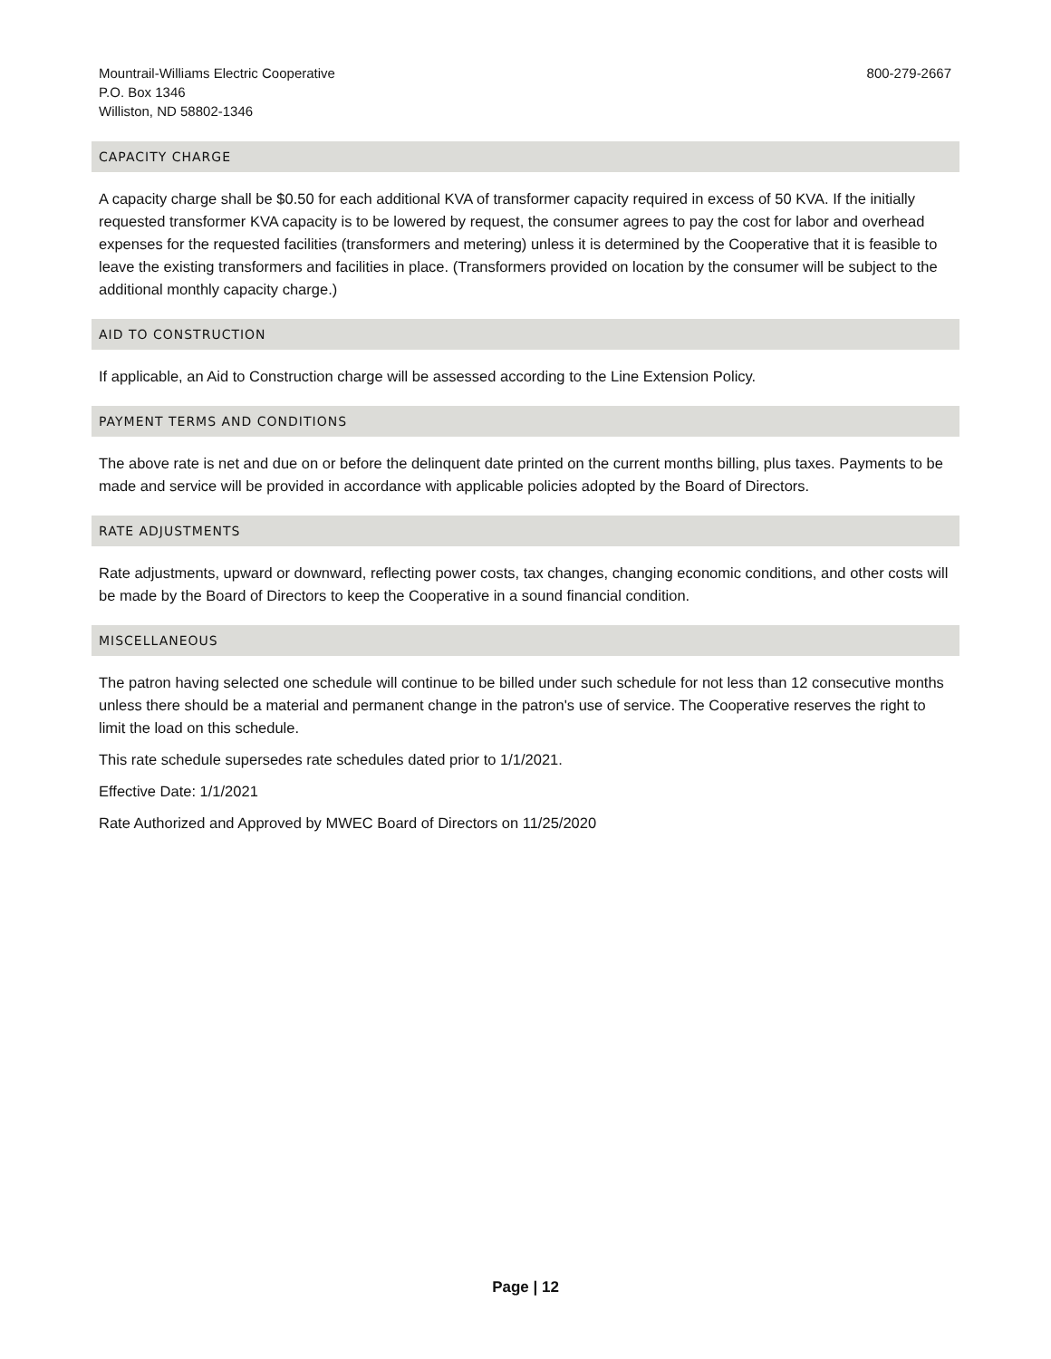Mountrail-Williams Electric Cooperative
P.O. Box 1346
Williston, ND 58802-1346
800-279-2667
CAPACITY CHARGE
A capacity charge shall be $0.50 for each additional KVA of transformer capacity required in excess of 50 KVA. If the initially requested transformer KVA capacity is to be lowered by request, the consumer agrees to pay the cost for labor and overhead expenses for the requested facilities (transformers and metering) unless it is determined by the Cooperative that it is feasible to leave the existing transformers and facilities in place. (Transformers provided on location by the consumer will be subject to the additional monthly capacity charge.)
AID TO CONSTRUCTION
If applicable, an Aid to Construction charge will be assessed according to the Line Extension Policy.
PAYMENT TERMS AND CONDITIONS
The above rate is net and due on or before the delinquent date printed on the current months billing, plus taxes. Payments to be made and service will be provided in accordance with applicable policies adopted by the Board of Directors.
RATE ADJUSTMENTS
Rate adjustments, upward or downward, reflecting power costs, tax changes, changing economic conditions, and other costs will be made by the Board of Directors to keep the Cooperative in a sound financial condition.
MISCELLANEOUS
The patron having selected one schedule will continue to be billed under such schedule for not less than 12 consecutive months unless there should be a material and permanent change in the patron's use of service. The Cooperative reserves the right to limit the load on this schedule.
This rate schedule supersedes rate schedules dated prior to 1/1/2021.
Effective Date: 1/1/2021
Rate Authorized and Approved by MWEC Board of Directors on 11/25/2020
Page | 12